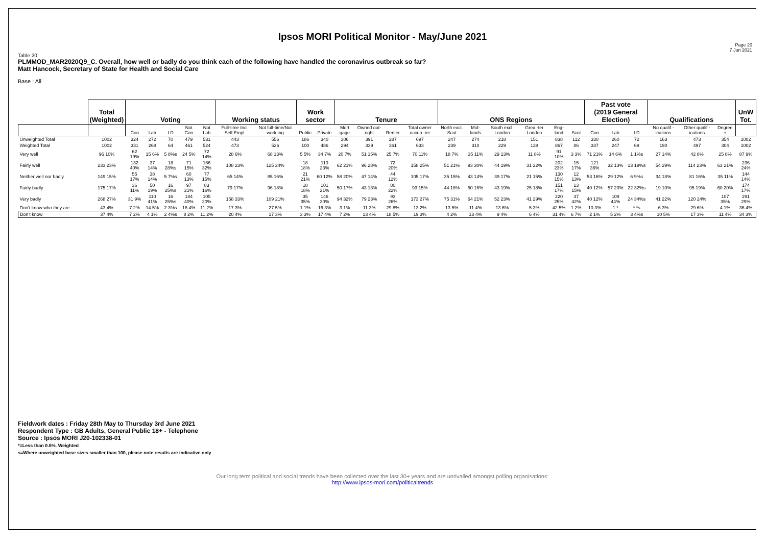Ipsos MORI Political Monitor - May/June 2021
Page 20
7 Jun 2021
Table 20
PLMMOD_MAR2020Q9_C. Overall, how well or badly do you think each of the following have handled the coronavirus outbreak so far?
Matt Hancock, Secretary of State for Health and Social Care
Base : All
| | Total (Weighted) | Voting | | | | | Working status | | Work sector | | Tenure | | | | ONS Regions | | | | | | Past vote (2019 General Election) | | | Qualifications | | | UnW Tot. |
| --- | --- | --- | --- | --- | --- | --- | --- | --- | --- | --- | --- | --- | --- | --- | --- | --- | --- | --- | --- | --- | --- | --- | --- | --- | --- | --- | --- |
| | | Con | Lab | LD | Not Con | Not Lab | Full-time Incl. Self Empl. | Not full-time/Not work ing | Public | Private | Mort gage | Owned out-right | Renter | Total owner occup -ier | North excl. Scot | Mid-lands | South excl. London | Grea -ter London | Eng-land | Scot | Con | Lab | LD | No qualif -ications | Other qualif -ications | Degree + | |
| Unweighted Total | 1002 | 324 | 272 | 70 | 479 | 531 | 443 | 556 | 186 | 340 | 306 | 391 | 287 | 697 | 247 | 274 | 218 | 151 | 838 | 112 | 330 | 260 | 72 | 163 | 473 | 354 | 1002 |
| Weighted Total | 1002 | 331 | 268 | 64 | 461 | 524 | 473 | 526 | 100 | 486 | 294 | 339 | 361 | 633 | 239 | 310 | 229 | 138 | 867 | 86 | 337 | 247 | 69 | 190 | 497 | 304 | 1002 |
| Very well | 96 10% | 62 19% | 15 6% | 5 8%s | 24 5% | 72 14% | 28 6% | 68 13% | 5 5% | 34 7% | 20 7% | 51 15% | 25 7% | 70 11% | 18 7% | 35 11% | 29 13% | 11 8% | 91 10% | 3 3% | 71 21% | 14 6% | 1 1%s | 27 14% | 42 8% | 25 8% | 87 9% |
| Fairly well | 233 23% | 132 40% | 37 14% | 18 28%s | 71 15% | 166 32% | 108 23% | 125 24% | 18 18% | 110 23% | 62 21% | 96 28% | 72 20% | 158 25% | 51 21% | 93 30% | 44 19% | 31 22% | 202 23% | 15 17% | 121 36% | 32 13% | 13 19%s | 54 29% | 114 23% | 63 21% | 236 24% |
| Neither well nor badly | 149 15% | 55 17% | 38 14% | 5 7%s | 60 13% | 77 15% | 65 14% | 85 16% | 21 21% | 60 12% | 58 20% | 47 14% | 44 12% | 105 17% | 35 15% | 43 14% | 39 17% | 21 15% | 130 15% | 12 13% | 53 16% | 29 12% | 6 9%s | 34 18% | 81 16% | 35 11% | 144 14% |
| Fairly badly | 175 17% | 36 11% | 50 19% | 16 25%s | 97 21% | 83 16% | 79 17% | 96 18% | 18 18% | 101 21% | 50 17% | 43 13% | 80 22% | 93 15% | 44 18% | 50 16% | 43 19% | 25 18% | 151 17% | 13 15% | 40 12% | 57 23% | 22 32%s | 19 10% | 95 19% | 60 20% | 174 17% |
| Very badly | 268 27% | 31 9% | 110 41% | 16 25%s | 184 40% | 105 20% | 158 33% | 109 21% | 35 35% | 146 30% | 94 32% | 79 23% | 93 26% | 173 27% | 75 31% | 64 21% | 52 23% | 41 29% | 220 25% | 37 42% | 40 12% | 109 44% | 24 34%s | 41 22% | 120 24% | 107 35% | 291 29% |
| Don't know who they are | 43 4% | 7 2% | 14 5% | 2 3%s | 18 4% | 11 2% | 17 3% | 27 5% | 1 1% | 16 3% | 3 1% | 11 3% | 29 8% | 13 2% | 13 5% | 11 4% | 13 6% | 5 3% | 42 5% | 1 2% | 10 3% | 1 * | * *s | 6 3% | 29 6% | 4 1% | 36 4% |
| Don't know | 37 4% | 7 2% | 4 1% | 2 4%s | 8 2% | 11 2% | 20 4% | 17 3% | 3 3% | 17 4% | 7 2% | 13 4% | 18 5% | 19 3% | 4 2% | 13 4% | 9 4% | 6 4% | 31 4% | 6 7% | 2 1% | 5 2% | 3 4%s | 10 5% | 17 3% | 11 4% | 34 3% |
Fieldwork dates : Friday 28th May to Thursday 3rd June 2021
Respondent Type : GB Adults, General Public 18+ - Telephone
Source : Ipsos MORI J20-102338-01
*=Less than 0.5%. Weighted
s=Where unweighted base sizes smaller than 100, please note results are indicative only
Our long term political and social trends have been collected over the last 30+ years and are unrivalled amongst polling organisations:
http://www.ipsos-mori.com/politicaltrends